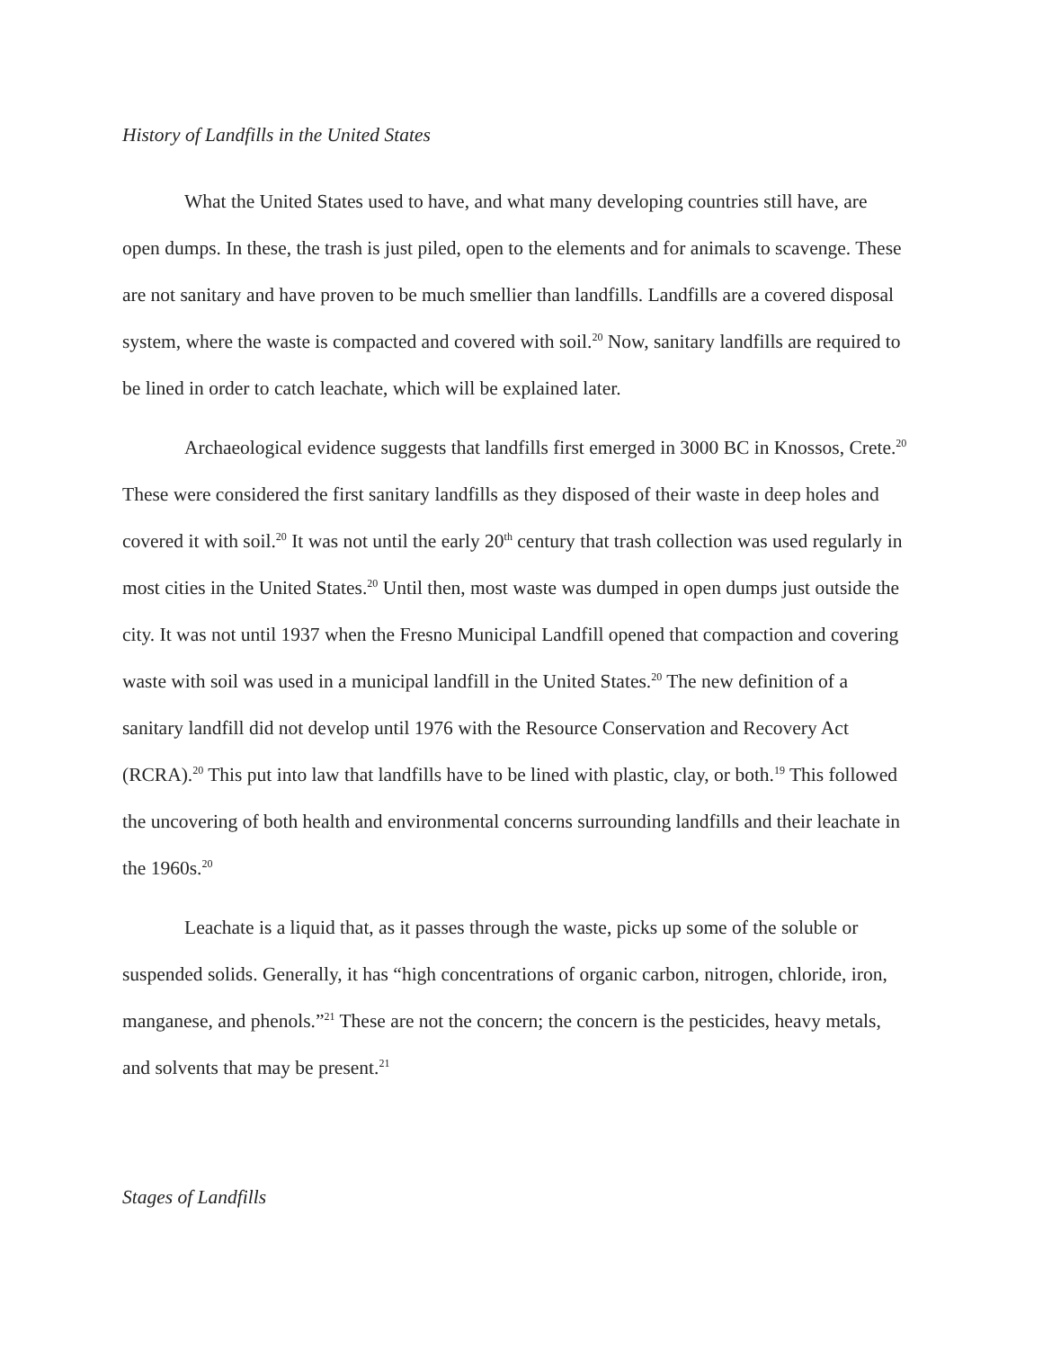History of Landfills in the United States
What the United States used to have, and what many developing countries still have, are open dumps. In these, the trash is just piled, open to the elements and for animals to scavenge. These are not sanitary and have proven to be much smellier than landfills. Landfills are a covered disposal system, where the waste is compacted and covered with soil.<sup>20</sup> Now, sanitary landfills are required to be lined in order to catch leachate, which will be explained later.
Archaeological evidence suggests that landfills first emerged in 3000 BC in Knossos, Crete.<sup>20</sup> These were considered the first sanitary landfills as they disposed of their waste in deep holes and covered it with soil.<sup>20</sup> It was not until the early 20<sup>th</sup> century that trash collection was used regularly in most cities in the United States.<sup>20</sup> Until then, most waste was dumped in open dumps just outside the city. It was not until 1937 when the Fresno Municipal Landfill opened that compaction and covering waste with soil was used in a municipal landfill in the United States.<sup>20</sup> The new definition of a sanitary landfill did not develop until 1976 with the Resource Conservation and Recovery Act (RCRA).<sup>20</sup> This put into law that landfills have to be lined with plastic, clay, or both.<sup>19</sup> This followed the uncovering of both health and environmental concerns surrounding landfills and their leachate in the 1960s.<sup>20</sup>
Leachate is a liquid that, as it passes through the waste, picks up some of the soluble or suspended solids. Generally, it has “high concentrations of organic carbon, nitrogen, chloride, iron, manganese, and phenols.”<sup>21</sup> These are not the concern; the concern is the pesticides, heavy metals, and solvents that may be present.<sup>21</sup>
Stages of Landfills